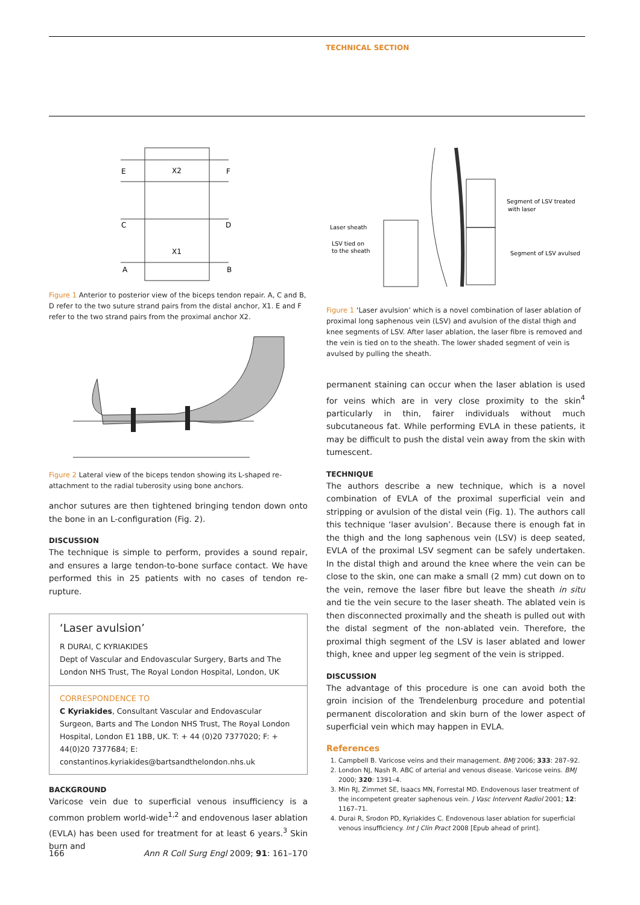TECHNICAL SECTION
E
X2
F
C
D
X1
A
B
Figure 1 Anterior to posterior view of the biceps tendon repair. A, C and B, D refer to the two suture strand pairs from the distal anchor, X1. E and F refer to the two strand pairs from the proximal anchor X2.
Figure 2 Lateral view of the biceps tendon showing its L-shaped re-attachment to the radial tuberosity using bone anchors.
anchor sutures are then tightened bringing tendon down onto the bone in an L-configuration (Fig. 2).
DISCUSSION
The technique is simple to perform, provides a sound repair, and ensures a large tendon-to-bone surface contact. We have performed this in 25 patients with no cases of tendon re-rupture.
‘Laser avulsion’
R DURAI, C KYRIAKIDES
Dept of Vascular and Endovascular Surgery, Barts and The London NHS Trust, The Royal London Hospital, London, UK
CORRESPONDENCE TO
C Kyriakides, Consultant Vascular and Endovascular Surgeon, Barts and The London NHS Trust, The Royal London Hospital, London E1 1BB, UK. T: + 44 (0)20 7377020; F: + 44(0)20 7377684; E: constantinos.kyriakides@bartsandthelondon.nhs.uk
BACKGROUND
Varicose vein due to superficial venous insufficiency is a common problem world-wide<sup>1,2</sup> and endovenous laser ablation (EVLA) has been used for treatment for at least 6 years.<sup>3</sup> Skin burn and
Laser sheath
LSV tied on
to the sheath
Segment of LSV treated
with laser
Segment of LSV avulsed
Figure 1 ‘Laser avulsion’ which is a novel combination of laser ablation of proximal long saphenous vein (LSV) and avulsion of the distal thigh and knee segments of LSV. After laser ablation, the laser fibre is removed and the vein is tied on to the sheath. The lower shaded segment of vein is avulsed by pulling the sheath.
permanent staining can occur when the laser ablation is used for veins which are in very close proximity to the skin<sup>4</sup> particularly in thin, fairer individuals without much subcutaneous fat. While performing EVLA in these patients, it may be difficult to push the distal vein away from the skin with tumescent.
TECHNIQUE
The authors describe a new technique, which is a novel combination of EVLA of the proximal superficial vein and stripping or avulsion of the distal vein (Fig. 1). The authors call this technique ‘laser avulsion’. Because there is enough fat in the thigh and the long saphenous vein (LSV) is deep seated, EVLA of the proximal LSV segment can be safely undertaken. In the distal thigh and around the knee where the vein can be close to the skin, one can make a small (2 mm) cut down on to the vein, remove the laser fibre but leave the sheath in situ and tie the vein secure to the laser sheath. The ablated vein is then disconnected proximally and the sheath is pulled out with the distal segment of the non-ablated vein. Therefore, the proximal thigh segment of the LSV is laser ablated and lower thigh, knee and upper leg segment of the vein is stripped.
DISCUSSION
The advantage of this procedure is one can avoid both the groin incision of the Trendelenburg procedure and potential permanent discoloration and skin burn of the lower aspect of superficial vein which may happen in EVLA.
References
1. Campbell B. Varicose veins and their management. BMJ 2006; 333: 287–92.
2. London NJ, Nash R. ABC of arterial and venous disease. Varicose veins. BMJ 2000; 320: 1391–4.
3. Min RJ, Zimmet SE, Isaacs MN, Forrestal MD. Endovenous laser treatment of the incompetent greater saphenous vein. J Vasc Intervent Radiol 2001; 12: 1167–71.
4. Durai R, Srodon PD, Kyriakides C. Endovenous laser ablation for superficial venous insufficiency. Int J Clin Pract 2008 [Epub ahead of print].
166 Ann R Coll Surg Engl 2009; 91: 161–170